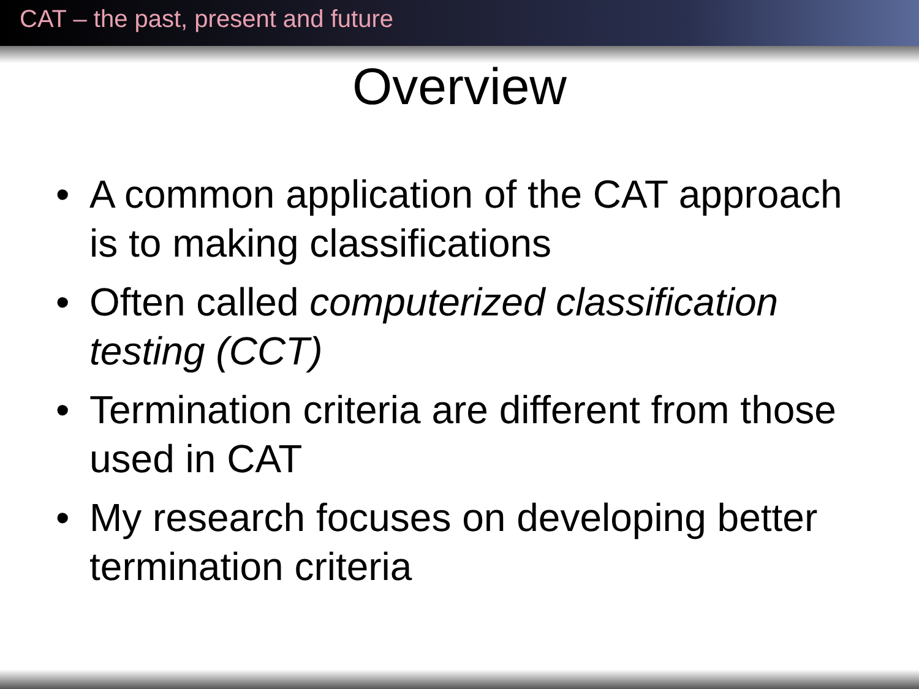CAT – the past, present and future
Overview
• A common application of the CAT approach is to making classifications
• Often called computerized classification testing (CCT)
• Termination criteria are different from those used in CAT
• My research focuses on developing better termination criteria